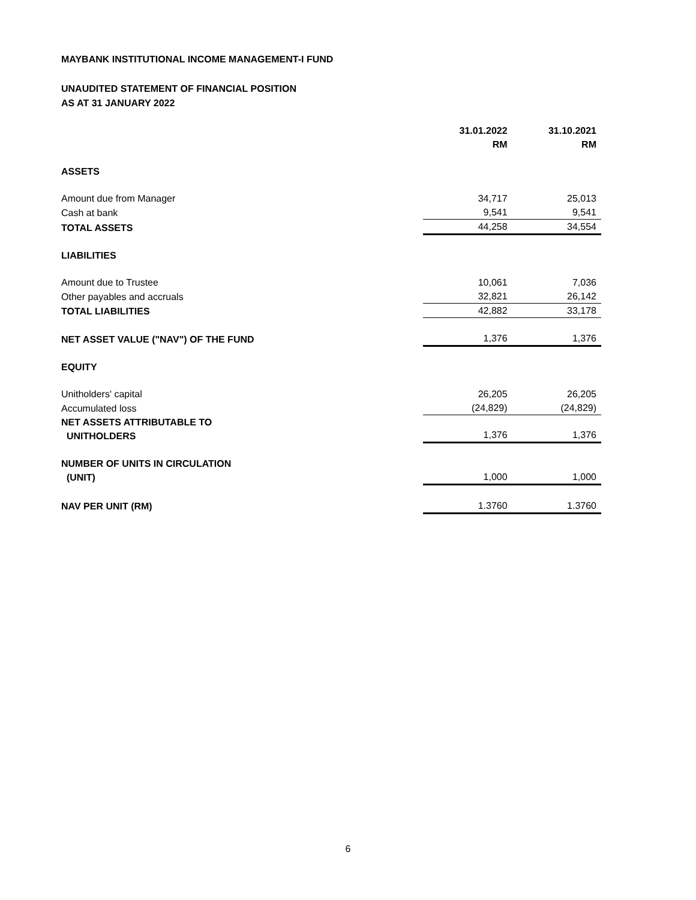MAYBANK INSTITUTIONAL INCOME MANAGEMENT-I FUND
UNAUDITED STATEMENT OF FINANCIAL POSITION
AS AT 31 JANUARY 2022
| | 31.01.2022 RM | 31.10.2021 RM |
| ASSETS | | |
| Amount due from Manager | 34,717 | 25,013 |
| Cash at bank | 9,541 | 9,541 |
| TOTAL ASSETS | 44,258 | 34,554 |
| LIABILITIES | | |
| Amount due to Trustee | 10,061 | 7,036 |
| Other payables and accruals | 32,821 | 26,142 |
| TOTAL LIABILITIES | 42,882 | 33,178 |
| NET ASSET VALUE ("NAV") OF THE FUND | 1,376 | 1,376 |
| EQUITY | | |
| Unitholders' capital | 26,205 | 26,205 |
| Accumulated loss | (24,829) | (24,829) |
| NET ASSETS ATTRIBUTABLE TO UNITHOLDERS | 1,376 | 1,376 |
| NUMBER OF UNITS IN CIRCULATION (UNIT) | 1,000 | 1,000 |
| NAV PER UNIT (RM) | 1.3760 | 1.3760 |
6